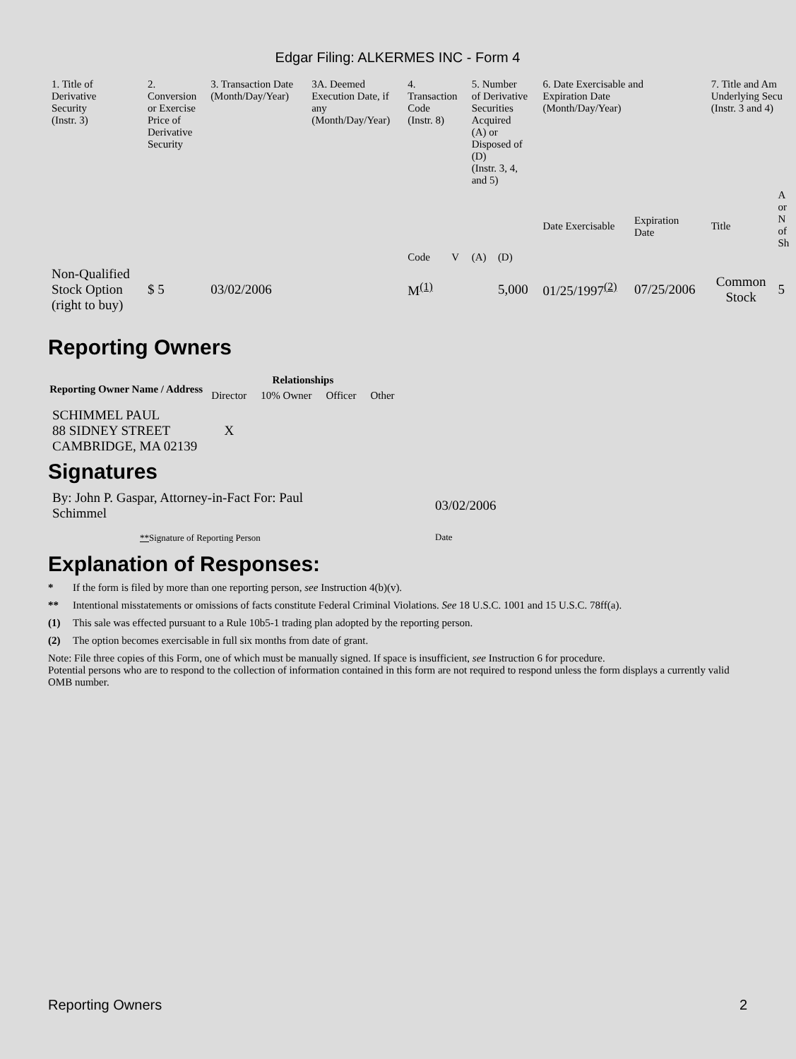Edgar Filing: ALKERMES INC - Form 4
| 1. Title of Derivative Security (Instr. 3) | 2. Conversion or Exercise Price of Derivative Security | 3. Transaction Date (Month/Day/Year) | 3A. Deemed Execution Date, if any (Month/Day/Year) | 4. Transaction Code (Instr. 8) | | 5. Number of Derivative Securities Acquired (A) or Disposed of (D) (Instr. 3, 4, and 5) | | 6. Date Exercisable and Expiration Date (Month/Day/Year) | | 7. Title and Am Underlying Secu (Instr. 3 and 4) | |
| | | | | Code | V | (A) | (D) | Date Exercisable | Expiration Date | Title | A or N of Sh |
| Non-Qualified Stock Option (right to buy) | $ 5 | 03/02/2006 | | M<sup>(1)</sup> | | | 5,000 | 01/25/1997<sup>(2)</sup> | 07/25/2006 | Common Stock | 5 |
Reporting Owners
| Reporting Owner Name / Address | Relationships | | | |
| --- | --- | --- | --- | --- |
| | Director | 10% Owner | Officer | Other |
| SCHIMMEL PAUL 88 SIDNEY STREET CAMBRIDGE, MA 02139 | X | | | |
Signatures
| By: John P. Gaspar, Attorney-in-Fact For: Paul Schimmel | 03/02/2006 |
| ** Signature of Reporting Person | Date |
Explanation of Responses:
* If the form is filed by more than one reporting person, see Instruction 4(b)(v).
** Intentional misstatements or omissions of facts constitute Federal Criminal Violations. See 18 U.S.C. 1001 and 15 U.S.C. 78ff(a).
(1) This sale was effected pursuant to a Rule 10b5-1 trading plan adopted by the reporting person.
(2) The option becomes exercisable in full six months from date of grant.
Note: File three copies of this Form, one of which must be manually signed. If space is insufficient, see Instruction 6 for procedure.
Potential persons who are to respond to the collection of information contained in this form are not required to respond unless the form displays a currently valid OMB number.
Reporting Owners 2